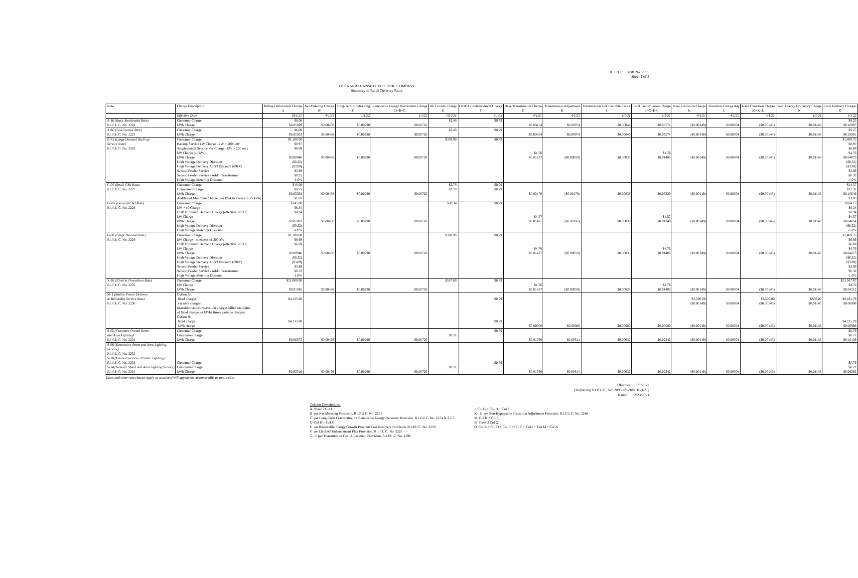R.I.P.U.C. Tariff No. 2095
Sheet 1 of 3
THE NARRAGANSETT ELECTRIC COMPANY
Summary of Retail Delivery Rates
| Rate | Charge Description | Billing Distribution Charge | Net Metering Charge | Long-Term Contracting | Renewable Energy Distribution Charge | RE Growth Charge | LIHEAP Enhancement Charge | Base Transmission Charge | Transmission Adjustment | Transmission Uncollectible Factor | Total Transmission Charge | Base Transition Charge | Transition Charge Adj | Total Transition Charge | Total Energy Efficiency Charge | Total Delivery Charges |
| --- | --- | --- | --- | --- | --- | --- | --- | --- | --- | --- | --- | --- | --- | --- | --- | --- |
| | | A | B | C | D=B+C | E | F | G | H | I | J=G+H+I | K | L | M=K+L | N | O |
| | Effective Date | 10/1/21 | 4/1/21 | 1/1/22 | 1/1/22 | 10/1/21 | 1/1/22 | 4/1/21 | 4/1/21 | 4/1/21 | 4/1/21 | 4/1/21 | 4/1/21 | 4/1/21 | 1/1/21 | 1/1/22 |
| A-16 (Basic Residential Rate) | Customer Charge | $6.00 | | | | $2.46 | $0.79 | | | | | | | | | $9.25 |
| R.I.P.U.C. No. 2224 | kWh Charge | $0.05699 | $0.00436 | $0.00290 | $0.00726 | | | $0.03454 | $0.00074 | $0.00046 | $0.03574 | ($0.00149) | $0.00004 | ($0.00145) | $0.01143 | $0.10997 |
| A-60 (Low Income Rate) | Customer Charge | $6.00 | | | | $2.46 | $0.79 | | | | | | | | | $9.25 |
| R.I.P.U.C. No. 2225 | kWh Charge | $0.05503 | $0.00436 | $0.00290 | $0.00726 | | | $0.03454 | $0.00074 | $0.00046 | $0.03574 | ($0.00149) | $0.00004 | ($0.00145) | $0.01143 | $0.10801 |
| B-32 (Large Demand Back-up | Customer Charge | $1,100.00 | | | | $308.96 | $0.79 | | | | | | | | | $1,409.75 |
| Service Rate) | Backup Service kW Charge - kW > 200 only | $0.97 | | | | | | | | | | | | | | $0.97 |
| R.I.P.U.C. No. 2226 | Supplemental Service kW Charge - kW > 200 only | $6.69 | | | | | | | | | | | | | | $6.69 |
| | kW Charge (all kW) | | | | | | | $4.76 | | | $4.76 | | | | | $4.76 |
| | kWh Charge | $0.00946 | $0.00436 | $0.00290 | $0.00726 | | | $0.01427 | ($0.00059) | $0.00035 | $0.01403 | ($0.00149) | $0.00004 | ($0.00145) | $0.01143 | $0.04073 |
| | High Voltage Delivery Discount | ($0.32) | | | | | | | | | | | | | | ($0.32) |
| | High Voltage Delivery Addt'l Discount (69kV) | ($3.89) | | | | | | | | | | | | | | ($3.89) |
| | Second Feeder Service | $3.89 | | | | | | | | | | | | | | $3.89 |
| | Second Feeder Service - Addt'l Transformer | $0.32 | | | | | | | | | | | | | | $0.32 |
| | High Voltage Metering Discount | -1.0% | | | | | | | | | | | | | | -1.0% |
| C-06 (Small C&I Rate) | Customer Charge | $10.00 | | | | $3.78 | $0.79 | | | | | | | | | $14.57 |
| R.I.P.U.C. No. 2227 | Unmetered Charge | $8.75 | | | | $3.78 | $0.79 | | | | | | | | | $13.32 |
| | kWh Charge | $0.05592 | $0.00436 | $0.00290 | $0.00726 | | | $0.03470 | ($0.00179) | $0.00039 | $0.03330 | ($0.00149) | $0.00004 | ($0.00145) | $0.01143 | $0.10646 |
| | Additional Minimum Charge (per kVA in excess of 25 kVA) | $1.85 | | | | | | | | | | | | | | $1.85 |
| G -02 (General C&I Rate) | Customer Charge | $145.00 | | | | $38.34 | $0.79 | | | | | | | | | $184.13 |
| R.I.P.U.C. No. 2228 | kW > 10 Charge | $8.34 | | | | | | | | | | | | | | $8.34 |
| | CHP Minimum Demand Charge (effective 1/1/13) | $8.34 | | | | | | | | | | | | | | $8.34 |
| | kW Charge | | | | | | | $4.57 | | | $4.57 | | | | | $4.57 |
| | kWh Charge | $0.01082 | $0.00436 | $0.00290 | $0.00726 | | | $0.01401 | ($0.00192) | $0.00039 | $0.01248 | ($0.00149) | $0.00004 | ($0.00145) | $0.01143 | $0.04054 |
| | High Voltage Delivery Discount | ($0.32) | | | | | | | | | | | | | | ($0.32) |
| | High Voltage Metering Discount | -1.0% | | | | | | | | | | | | | | -1.0% |
| G-32 (Large Demand Rate) | Customer Charge | $1,100.00 | | | | $308.96 | $0.79 | | | | | | | | | $1,409.75 |
| R.I.P.U.C. No. 2229 | kW Charge - in excess of 200 kW | $6.69 | | | | | | | | | | | | | | $6.69 |
| | CHP Minimum Demand Charge (effective 1/1/13) | $6.69 | | | | | | | | | | | | | | $6.69 |
| | kW Charge | | | | | | | $4.76 | | | $4.76 | | | | | $4.76 |
| | kWh Charge | $0.00946 | $0.00436 | $0.00290 | $0.00726 | | | $0.01427 | ($0.00059) | $0.00035 | $0.01403 | ($0.00149) | $0.00004 | ($0.00145) | $0.01143 | $0.04073 |
| | High Voltage Delivery Discount | ($0.32) | | | | | | | | | | | | | | ($0.32) |
| | High Voltage Delivery Addt'l Discount (69kV) | ($3.89) | | | | | | | | | | | | | | ($3.89) |
| | Second Feeder Service | $3.89 | | | | | | | | | | | | | | $3.89 |
| | Second Feeder Service - Addt'l Transformer | $0.32 | | | | | | | | | | | | | | $0.32 |
| | High Voltage Metering Discount | -1.0% | | | | | | | | | | | | | | -1.0% |
| X-01 (Electric Propulsion Rate) | Customer Charge | $21,000.00 | | | | $567.08 | $0.79 | | | | | | | | | $21,567.87 |
| R.I.P.U.C. No. 2235 | kW Charge | | | | | | | $4.76 | | | $4.76 | | | | | $4.76 |
| | kWh Charge | $0.01085 | $0.00436 | $0.00290 | $0.00726 | | | $0.01427 | ($0.00059) | $0.00035 | $0.01403 | ($0.00149) | $0.00004 | ($0.00145) | $0.01143 | $0.04212 |
| M-1 (Station Power Delivery | Option A: | | | | | | | | | | | | | | | |
| & Reliability Service Rate) | fixed charges | $4,135.00 | | | | | $0.79 | | | | | $3,500.00 | | $3,500.00 | $800.00 | $8,435.79 |
| R.I.P.U.C. No. 2230 | variable charges | | | | | | | | | | | ($0.00149) | $0.00004 | ($0.00145) | $0.01143 | $0.00998 |
| | (transition and conservation charges billed on higher | | | | | | | | | | | | | | | |
| | of fixed charges or kWhs times variable charges) | | | | | | | | | | | | | | | |
| | Option B: | | | | | | | | | | | | | | | |
| | fixed charge | $4,135.00 | | | | | $0.79 | | | | | | | | | $4,135.79 |
| | kWh charge | | | | | | | $0.00000 | $0.00000 | $0.00000 | $0.00000 | ($0.00149) | $0.00004 | ($0.00145) | $0.01143 | $0.00998 |
| S-05 (Customer Owned Street | Customer Charge | | | | | | $0.79 | | | | | | | | | $0.79 |
| and Area Lighting) | Luminaire Charge | | | | | $0.21 | | | | | | | | | | $0.21 |
| R.I.P.U.C. No. 2231 | kWh Charge | $0.06073 | $0.00436 | $0.00290 | $0.00726 | | | $0.01796 | $0.00514 | $0.00032 | $0.02342 | ($0.00149) | $0.00004 | ($0.00145) | $0.01143 | $0.10139 |
| S-06 (Decorative Street and Area Lighting | | | | | | | | | | | | | | | | |
| Service) | | | | | | | | | | | | | | | | |
| R.I.P.U.C. No. 2232 | | | | | | | | | | | | | | | | |
| S-10 (Limited Service - Private Lighting) | | | | | | | | | | | | | | | | |
| R.I.P.U.C. No. 2233 | Customer Charge | | | | | | $0.79 | | | | | | | | | $0.79 |
| S-14 (General Street and Area Lighting Service) | Luminaire Charge | | | | | $0.21 | | | | | | | | | | $0.21 |
| R.I.P.U.C. No. 2234 | kWh Charge | $0.02316 | $0.00436 | $0.00290 | $0.00726 | | | $0.01796 | $0.00514 | $0.00032 | $0.02342 | ($0.00149) | $0.00004 | ($0.00145) | $0.01143 | $0.06382 |
Taxes and other rate clauses apply as usual and will appear on customer bills as applicable.
Effective: 1/1/2022
(Replacing R.I.P.U.C. No. 2095 effective 10/1/21)
Issued: 12/23/2021
Column Descriptions:
A Sheet 2 Col L
B per Net Metering Provision, R.I.P.U.C. No. 2241
C per Long-Term Contracting for Renewable Energy Recovery Provision, R.I.P.U.C. No. 2174 & 2175
D Col B + Col C
E per Renewable Energy Growth Program Cost Recovery Provision, R.I.P.U.C. No. 2219
F per LIHEAP Enhancement Plan Provision, R.I.P.U.C. No. 2220
G - I per Transmission Cost Adjustment Provision, R.I.P.U.C. No. 2198
J Col G + Col H + Col I
K - L per Non-Bypassable Transition Adjustment Provision, R.I.P.U.C. No. 2246
M Col K + Col L
N Sheet 2 Col Q
O Col A + Col D + Col E + Col F + Col J + Col M + Col N